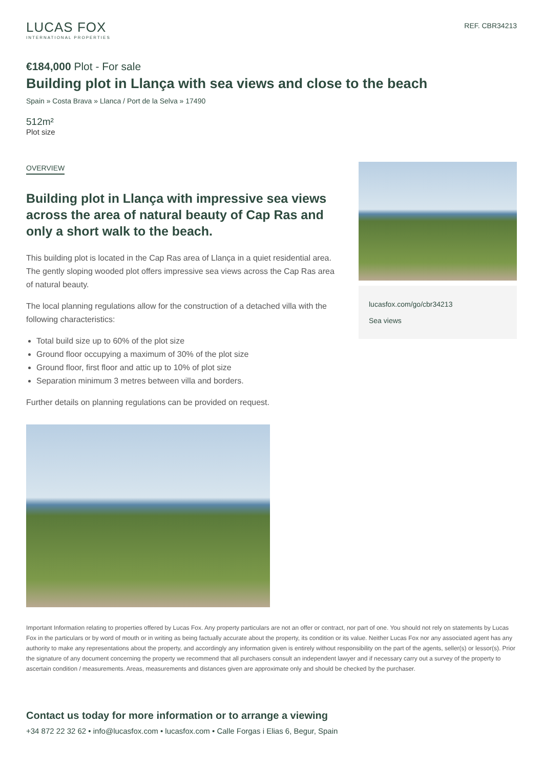LUCAS FOX
INTERNATIONAL PROPERTIES
REF. CBR34213
€184,000 Plot - For sale
Building plot in Llança with sea views and close to the beach
Spain » Costa Brava » Llanca / Port de la Selva » 17490
512m²
Plot size
OVERVIEW
Building plot in Llança with impressive sea views across the area of natural beauty of Cap Ras and only a short walk to the beach.
This building plot is located in the Cap Ras area of Llança in a quiet residential area. The gently sloping wooded plot offers impressive sea views across the Cap Ras area of natural beauty.
The local planning regulations allow for the construction of a detached villa with the following characteristics:
Total build size up to 60% of the plot size
Ground floor occupying a maximum of 30% of the plot size
Ground floor, first floor and attic up to 10% of plot size
Separation minimum 3 metres between villa and borders.
Further details on planning regulations can be provided on request.
lucasfox.com/go/cbr34213
Sea views
Important Information relating to properties offered by Lucas Fox. Any property particulars are not an offer or contract, nor part of one. You should not rely on statements by Lucas Fox in the particulars or by word of mouth or in writing as being factually accurate about the property, its condition or its value. Neither Lucas Fox nor any associated agent has any authority to make any representations about the property, and accordingly any information given is entirely without responsibility on the part of the agents, seller(s) or lessor(s). Prior the signature of any document concerning the property we recommend that all purchasers consult an independent lawyer and if necessary carry out a survey of the property to ascertain condition / measurements. Areas, measurements and distances given are approximate only and should be checked by the purchaser.
Contact us today for more information or to arrange a viewing
+34 872 22 32 62 • info@lucasfox.com • lucasfox.com • Calle Forgas i Elias 6, Begur, Spain